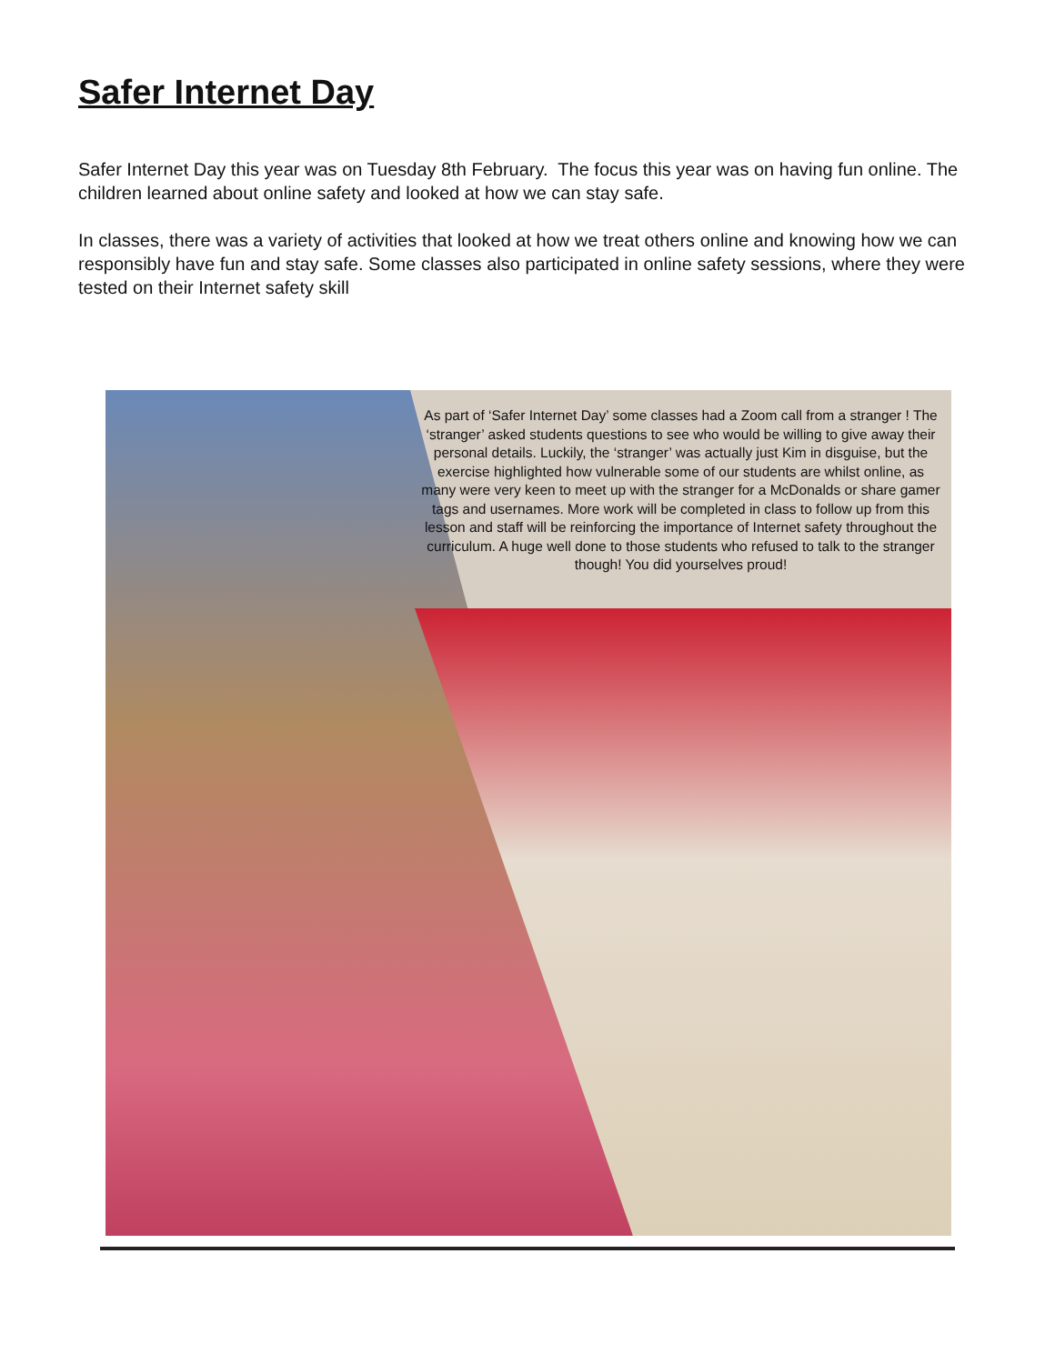Safer Internet Day
Safer Internet Day this year was on Tuesday 8th February. The focus this year was on having fun online. The children learned about online safety and looked at how we can stay safe.
In classes, there was a variety of activities that looked at how we treat others online and knowing how we can responsibly have fun and stay safe. Some classes also participated in online safety sessions, where they were tested on their Internet safety skill
As part of ‘Safer Internet Day’ some classes had a Zoom call from a stranger ! The ‘stranger’ asked students questions to see who would be willing to give away their personal details. Luckily, the ‘stranger’ was actually just Kim in disguise, but the exercise highlighted how vulnerable some of our students are whilst online, as many were very keen to meet up with the stranger for a McDonalds or share gamer tags and usernames. More work will be completed in class to follow up from this lesson and staff will be reinforcing the importance of Internet safety throughout the curriculum. A huge well done to those students who refused to talk to the stranger though! You did yourselves proud!